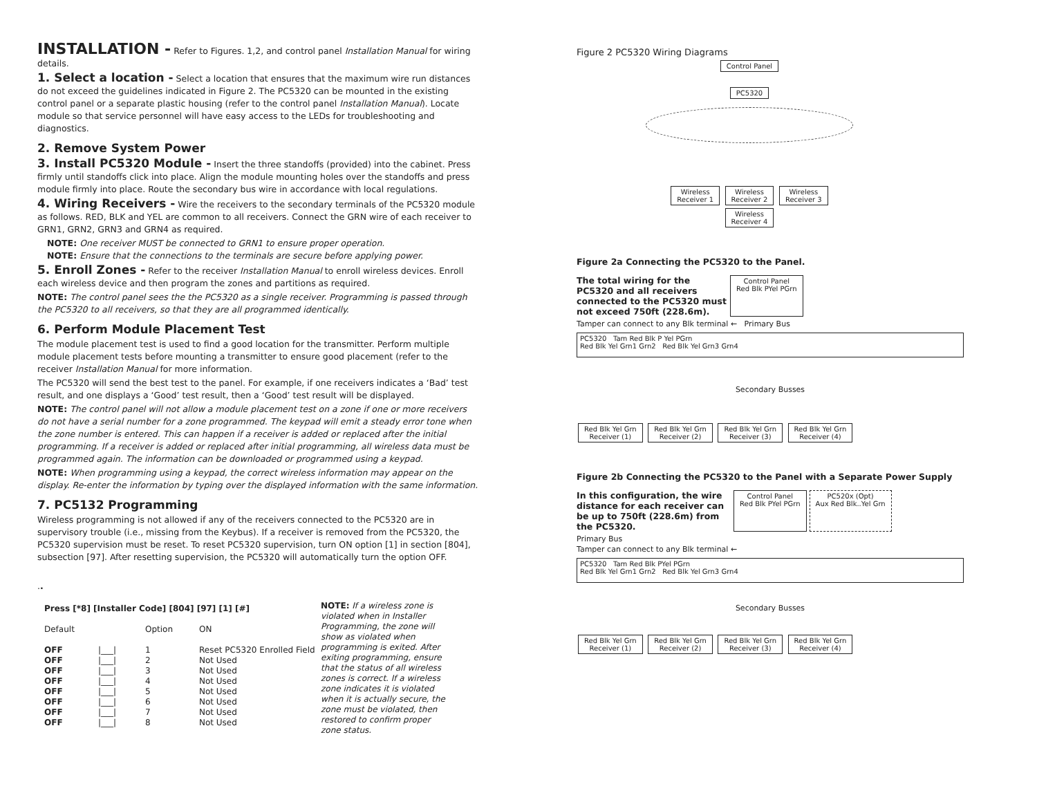INSTALLATION -
Refer to Figures. 1,2, and control panel Installation Manual for wiring details.
1. Select a location - Select a location that ensures that the maximum wire run distances do not exceed the guidelines indicated in Figure 2. The PC5320 can be mounted in the existing control panel or a separate plastic housing (refer to the control panel Installation Manual). Locate module so that service personnel will have easy access to the LEDs for troubleshooting and diagnostics.
2. Remove System Power
3. Install PC5320 Module - Insert the three standoffs (provided) into the cabinet. Press firmly until standoffs click into place. Align the module mounting holes over the standoffs and press module firmly into place. Route the secondary bus wire in accordance with local regulations.
4. Wiring Receivers - Wire the receivers to the secondary terminals of the PC5320 module as follows. RED, BLK and YEL are common to all receivers. Connect the GRN wire of each receiver to GRN1, GRN2, GRN3 and GRN4 as required.
NOTE: One receiver MUST be connected to GRN1 to ensure proper operation.
NOTE: Ensure that the connections to the terminals are secure before applying power.
5. Enroll Zones - Refer to the receiver Installation Manual to enroll wireless devices. Enroll each wireless device and then program the zones and partitions as required.
NOTE: The control panel sees the the PC5320 as a single receiver. Programming is passed through the PC5320 to all receivers, so that they are all programmed identically.
6. Perform Module Placement Test
The module placement test is used to find a good location for the transmitter. Perform multiple module placement tests before mounting a transmitter to ensure good placement (refer to the receiver Installation Manual for more information.
The PC5320 will send the best test to the panel. For example, if one receivers indicates a ‘Bad’ test result, and one displays a ‘Good’ test result, then a ‘Good’ test result will be displayed.
NOTE: The control panel will not allow a module placement test on a zone if one or more receivers do not have a serial number for a zone programmed. The keypad will emit a steady error tone when the zone number is entered. This can happen if a receiver is added or replaced after the initial programming. If a receiver is added or replaced after initial programming, all wireless data must be programmed again. The information can be downloaded or programmed using a keypad.
NOTE: When programming using a keypad, the correct wireless information may appear on the display. Re-enter the information by typing over the displayed information with the same information.
7. PC5132 Programming
Wireless programming is not allowed if any of the receivers connected to the PC5320 are in supervisory trouble (i.e., missing from the Keybus). If a receiver is removed from the PC5320, the PC5320 supervision must be reset. To reset PC5320 supervision, turn ON option [1] in section [804], subsection [97]. After resetting supervision, the PC5320 will automatically turn the option OFF.
..
Press [*8] [Installer Code] [804] [97] [1] [#]
| Default | | Option | ON |
| OFF | /___/ | 1 | Reset PC5320 Enrolled Field |
| OFF | /___/ | 2 | Not Used |
| OFF | /___/ | 3 | Not Used |
| OFF | /___/ | 4 | Not Used |
| OFF | /___/ | 5 | Not Used |
| OFF | /___/ | 6 | Not Used |
| OFF | /___/ | 7 | Not Used |
| OFF | /___/ | 8 | Not Used |
NOTE: If a wireless zone is violated when in Installer Programming, the zone will show as violated when programming is exited. After exiting programming, ensure that the status of all wireless zones is correct. If a wireless zone indicates it is violated when it is actually secure, the zone must be violated, then restored to confirm proper zone status.
Figure 2 PC5320 Wiring Diagrams
Control Panel
PC5320
Wireless
Receiver 1
Wireless
Receiver 2
Wireless
Receiver 3
Wireless
Receiver 4
Figure 2a Connecting the PC5320 to the Panel.
The total wiring for the PC5320 and all receivers connected to the PC5320 must not exceed 750ft (228.6m).
Control Panel
Red Blk PYel PGrn
Tamper can connect to any Blk terminal ← Primary Bus
PC5320 Tam Red Blk P Yel PGrn
Red Blk Yel Grn1 Grn2 Red Blk Yel Grn3 Grn4
Secondary Busses
Red Blk Yel Grn
Receiver (1)
Red Blk Yel Grn
Receiver (2)
Red Blk Yel Grn
Receiver (3)
Red Blk Yel Grn
Receiver (4)
Figure 2b Connecting the PC5320 to the Panel with a Separate Power Supply
In this configuration, the wire distance for each receiver can be up to 750ft (228.6m) from the PC5320.
Control Panel
Red Blk PYel PGrn
PC520x (Opt)
Aux Red Blk..Yel Grn
Primary Bus
Tamper can connect to any Blk terminal ←
PC5320 Tam Red Blk PYel PGrn
Red Blk Yel Grn1 Grn2 Red Blk Yel Grn3 Grn4
Secondary Busses
Red Blk Yel Grn
Receiver (1)
Red Blk Yel Grn
Receiver (2)
Red Blk Yel Grn
Receiver (3)
Red Blk Yel Grn
Receiver (4)